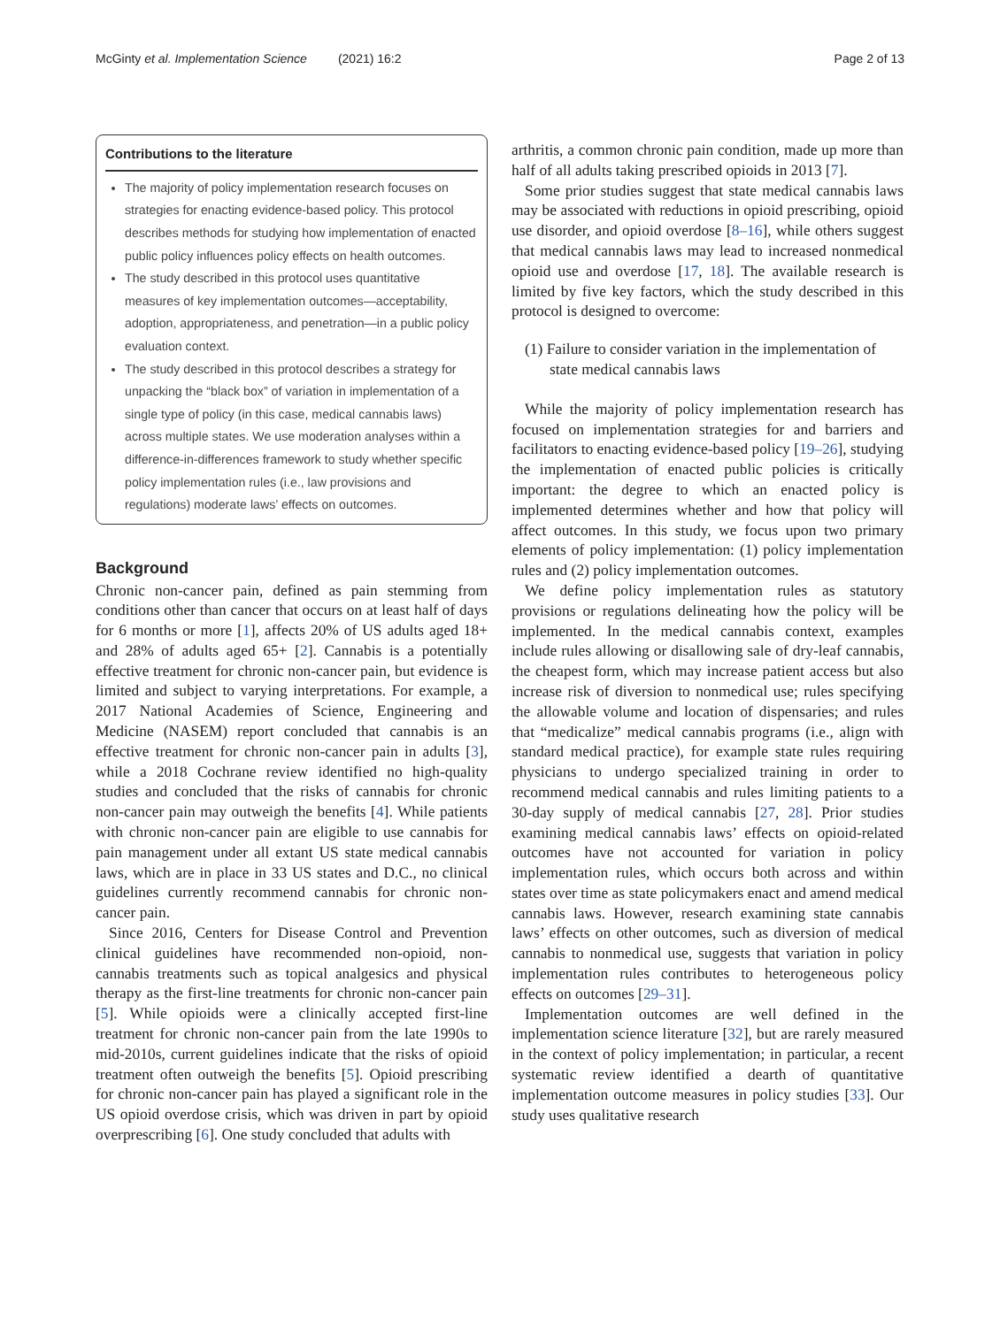McGinty et al. Implementation Science (2021) 16:2 Page 2 of 13
Contributions to the literature
The majority of policy implementation research focuses on strategies for enacting evidence-based policy. This protocol describes methods for studying how implementation of enacted public policy influences policy effects on health outcomes.
The study described in this protocol uses quantitative measures of key implementation outcomes—acceptability, adoption, appropriateness, and penetration—in a public policy evaluation context.
The study described in this protocol describes a strategy for unpacking the “black box” of variation in implementation of a single type of policy (in this case, medical cannabis laws) across multiple states. We use moderation analyses within a difference-in-differences framework to study whether specific policy implementation rules (i.e., law provisions and regulations) moderate laws’ effects on outcomes.
Background
Chronic non-cancer pain, defined as pain stemming from conditions other than cancer that occurs on at least half of days for 6 months or more [1], affects 20% of US adults aged 18+ and 28% of adults aged 65+ [2]. Cannabis is a potentially effective treatment for chronic non-cancer pain, but evidence is limited and subject to varying interpretations. For example, a 2017 National Academies of Science, Engineering and Medicine (NASEM) report concluded that cannabis is an effective treatment for chronic non-cancer pain in adults [3], while a 2018 Cochrane review identified no high-quality studies and concluded that the risks of cannabis for chronic non-cancer pain may outweigh the benefits [4]. While patients with chronic non-cancer pain are eligible to use cannabis for pain management under all extant US state medical cannabis laws, which are in place in 33 US states and D.C., no clinical guidelines currently recommend cannabis for chronic non-cancer pain.
Since 2016, Centers for Disease Control and Prevention clinical guidelines have recommended non-opioid, non-cannabis treatments such as topical analgesics and physical therapy as the first-line treatments for chronic non-cancer pain [5]. While opioids were a clinically accepted first-line treatment for chronic non-cancer pain from the late 1990s to mid-2010s, current guidelines indicate that the risks of opioid treatment often outweigh the benefits [5]. Opioid prescribing for chronic non-cancer pain has played a significant role in the US opioid overdose crisis, which was driven in part by opioid overprescribing [6]. One study concluded that adults with
arthritis, a common chronic pain condition, made up more than half of all adults taking prescribed opioids in 2013 [7].
Some prior studies suggest that state medical cannabis laws may be associated with reductions in opioid prescribing, opioid use disorder, and opioid overdose [8–16], while others suggest that medical cannabis laws may lead to increased nonmedical opioid use and overdose [17, 18]. The available research is limited by five key factors, which the study described in this protocol is designed to overcome:
(1) Failure to consider variation in the implementation of state medical cannabis laws
While the majority of policy implementation research has focused on implementation strategies for and barriers and facilitators to enacting evidence-based policy [19–26], studying the implementation of enacted public policies is critically important: the degree to which an enacted policy is implemented determines whether and how that policy will affect outcomes. In this study, we focus upon two primary elements of policy implementation: (1) policy implementation rules and (2) policy implementation outcomes.
We define policy implementation rules as statutory provisions or regulations delineating how the policy will be implemented. In the medical cannabis context, examples include rules allowing or disallowing sale of dry-leaf cannabis, the cheapest form, which may increase patient access but also increase risk of diversion to nonmedical use; rules specifying the allowable volume and location of dispensaries; and rules that “medicalize” medical cannabis programs (i.e., align with standard medical practice), for example state rules requiring physicians to undergo specialized training in order to recommend medical cannabis and rules limiting patients to a 30-day supply of medical cannabis [27, 28]. Prior studies examining medical cannabis laws’ effects on opioid-related outcomes have not accounted for variation in policy implementation rules, which occurs both across and within states over time as state policymakers enact and amend medical cannabis laws. However, research examining state cannabis laws’ effects on other outcomes, such as diversion of medical cannabis to nonmedical use, suggests that variation in policy implementation rules contributes to heterogeneous policy effects on outcomes [29–31].
Implementation outcomes are well defined in the implementation science literature [32], but are rarely measured in the context of policy implementation; in particular, a recent systematic review identified a dearth of quantitative implementation outcome measures in policy studies [33]. Our study uses qualitative research